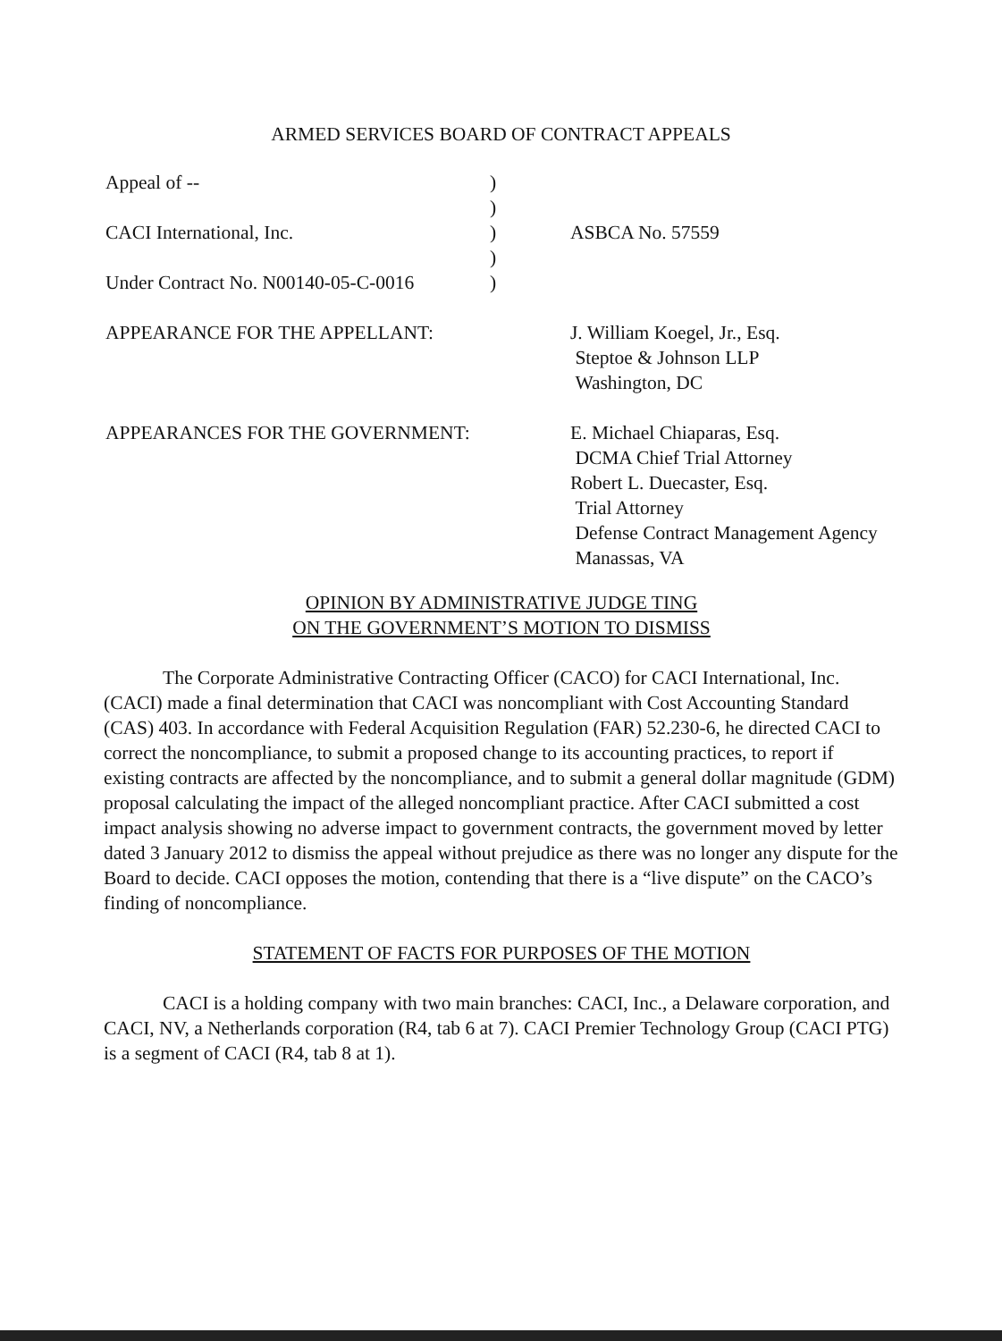ARMED SERVICES BOARD OF CONTRACT APPEALS
Appeal of -- )
)
CACI International, Inc. ) ASBCA No. 57559
)
Under Contract No. N00140-05-C-0016
)
APPEARANCE FOR THE APPELLANT: J. William Koegel, Jr., Esq.
Steptoe & Johnson LLP
Washington, DC
APPEARANCES FOR THE GOVERNMENT: E. Michael Chiaparas, Esq.
DCMA Chief Trial Attorney
Robert L. Duecaster, Esq.
Trial Attorney
Defense Contract Management Agency
Manassas, VA
OPINION BY ADMINISTRATIVE JUDGE TING
ON THE GOVERNMENT’S MOTION TO DISMISS
The Corporate Administrative Contracting Officer (CACO) for CACI International, Inc. (CACI) made a final determination that CACI was noncompliant with Cost Accounting Standard (CAS) 403. In accordance with Federal Acquisition Regulation (FAR) 52.230-6, he directed CACI to correct the noncompliance, to submit a proposed change to its accounting practices, to report if existing contracts are affected by the noncompliance, and to submit a general dollar magnitude (GDM) proposal calculating the impact of the alleged noncompliant practice. After CACI submitted a cost impact analysis showing no adverse impact to government contracts, the government moved by letter dated 3 January 2012 to dismiss the appeal without prejudice as there was no longer any dispute for the Board to decide. CACI opposes the motion, contending that there is a “live dispute” on the CACO’s finding of noncompliance.
STATEMENT OF FACTS FOR PURPOSES OF THE MOTION
CACI is a holding company with two main branches: CACI, Inc., a Delaware corporation, and CACI, NV, a Netherlands corporation (R4, tab 6 at 7). CACI Premier Technology Group (CACI PTG) is a segment of CACI (R4, tab 8 at 1).